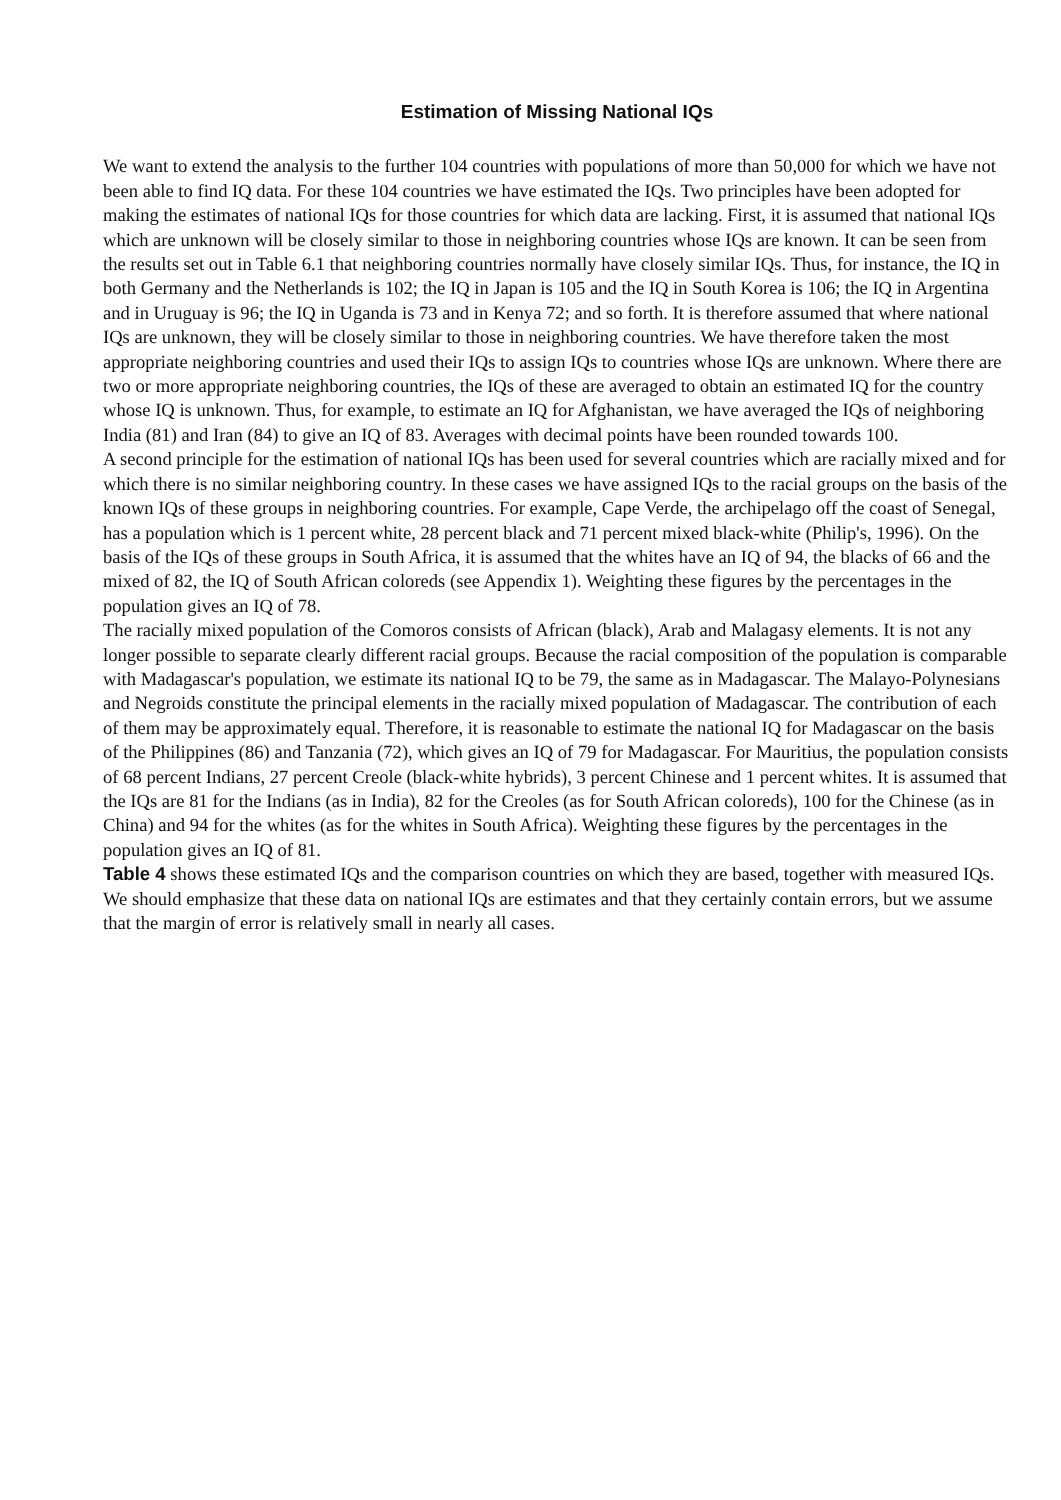Estimation of Missing National IQs
We want to extend the analysis to the further 104 countries with populations of more than 50,000 for which we have not been able to find IQ data. For these 104 countries we have estimated the IQs. Two principles have been adopted for making the estimates of national IQs for those countries for which data are lacking. First, it is assumed that national IQs which are unknown will be closely similar to those in neighboring countries whose IQs are known. It can be seen from the results set out in Table 6.1 that neighboring countries normally have closely similar IQs. Thus, for instance, the IQ in both Germany and the Netherlands is 102; the IQ in Japan is 105 and the IQ in South Korea is 106; the IQ in Argentina and in Uruguay is 96; the IQ in Uganda is 73 and in Kenya 72; and so forth. It is therefore assumed that where national IQs are unknown, they will be closely similar to those in neighboring countries. We have therefore taken the most appropriate neighboring countries and used their IQs to assign IQs to countries whose IQs are unknown. Where there are two or more appropriate neighboring countries, the IQs of these are averaged to obtain an estimated IQ for the country whose IQ is unknown. Thus, for example, to estimate an IQ for Afghanistan, we have averaged the IQs of neighboring India (81) and Iran (84) to give an IQ of 83. Averages with decimal points have been rounded towards 100.
A second principle for the estimation of national IQs has been used for several countries which are racially mixed and for which there is no similar neighboring country. In these cases we have assigned IQs to the racial groups on the basis of the known IQs of these groups in neighboring countries. For example, Cape Verde, the archipelago off the coast of Senegal, has a population which is 1 percent white, 28 percent black and 71 percent mixed black-white (Philip's, 1996). On the basis of the IQs of these groups in South Africa, it is assumed that the whites have an IQ of 94, the blacks of 66 and the mixed of 82, the IQ of South African coloreds (see Appendix 1). Weighting these figures by the percentages in the population gives an IQ of 78.
The racially mixed population of the Comoros consists of African (black), Arab and Malagasy elements. It is not any longer possible to separate clearly different racial groups. Because the racial composition of the population is comparable with Madagascar's population, we estimate its national IQ to be 79, the same as in Madagascar. The Malayo-Polynesians and Negroids constitute the principal elements in the racially mixed population of Madagascar. The contribution of each of them may be approximately equal. Therefore, it is reasonable to estimate the national IQ for Madagascar on the basis of the Philippines (86) and Tanzania (72), which gives an IQ of 79 for Madagascar. For Mauritius, the population consists of 68 percent Indians, 27 percent Creole (black-white hybrids), 3 percent Chinese and 1 percent whites. It is assumed that the IQs are 81 for the Indians (as in India), 82 for the Creoles (as for South African coloreds), 100 for the Chinese (as in China) and 94 for the whites (as for the whites in South Africa). Weighting these figures by the percentages in the population gives an IQ of 81.
Table 4 shows these estimated IQs and the comparison countries on which they are based, together with measured IQs. We should emphasize that these data on national IQs are estimates and that they certainly contain errors, but we assume that the margin of error is relatively small in nearly all cases.